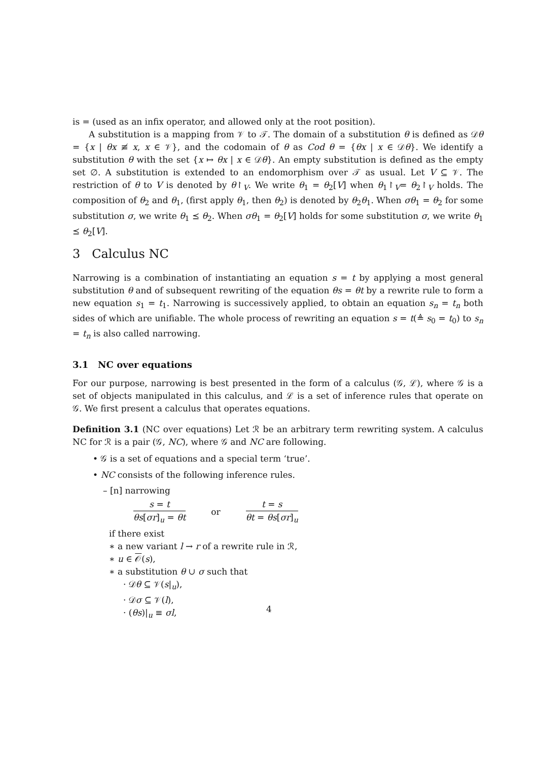is = (used as an infix operator, and allowed only at the root position).
A substitution is a mapping from 𝒱 to 𝒯. The domain of a substitution θ is defined as 𝒟θ = {x | θx ≢ x, x ∈ 𝒱}, and the codomain of θ as Cod θ = {θx | x ∈ 𝒟θ}. We identify a substitution θ with the set {x ↦ θx | x ∈ 𝒟θ}. An empty substitution is defined as the empty set ∅. A substitution is extended to an endomorphism over 𝒯 as usual. Let V ⊆ 𝒱. The restriction of θ to V is denoted by θ↾<sub>V</sub>. We write θ<sub>1</sub> = θ<sub>2</sub>[V] when θ<sub>1</sub>↾<sub>V</sub>= θ<sub>2</sub>↾<sub>V</sub> holds. The composition of θ<sub>2</sub> and θ<sub>1</sub>, (first apply θ<sub>1</sub>, then θ<sub>2</sub>) is denoted by θ<sub>2</sub>θ<sub>1</sub>. When σθ<sub>1</sub> = θ<sub>2</sub> for some substitution σ, we write θ<sub>1</sub> ⪯ θ<sub>2</sub>. When σθ<sub>1</sub> = θ<sub>2</sub>[V] holds for some substitution σ, we write θ<sub>1</sub> ⪯ θ<sub>2</sub>[V].
3 Calculus NC
Narrowing is a combination of instantiating an equation s = t by applying a most general substitution θ and of subsequent rewriting of the equation θs = θt by a rewrite rule to form a new equation s<sub>1</sub> = t<sub>1</sub>. Narrowing is successively applied, to obtain an equation s<sub>n</sub> = t<sub>n</sub> both sides of which are unifiable. The whole process of rewriting an equation s = t(≜ s<sub>0</sub> = t<sub>0</sub>) to s<sub>n</sub> = t<sub>n</sub> is also called narrowing.
3.1 NC over equations
For our purpose, narrowing is best presented in the form of a calculus (𝒢, ℒ), where 𝒢 is a set of objects manipulated in this calculus, and ℒ is a set of inference rules that operate on 𝒢. We first present a calculus that operates equations.
Definition 3.1 (NC over equations) Let ℛ be an arbitrary term rewriting system. A calculus NC for ℛ is a pair (𝒢, NC), where 𝒢 and NC are following.
• 𝒢 is a set of equations and a special term ‘true’.
• NC consists of the following inference rules.
– [n] narrowing
s = t
θs[σr]<sub>u</sub> = θt
or
t = s
θt = θs[σr]<sub>u</sub>
if there exist
∗ a new variant l → r of a rewrite rule in ℛ,
∗ u ∈ 𝒪(s),
∗ a substitution θ ∪ σ such that
· 𝒟θ ⊆ 𝒱(s|<sub>u</sub>),
· 𝒟σ ⊆ 𝒱(l),
· (θs)|<sub>u</sub> ≡ σl,
4